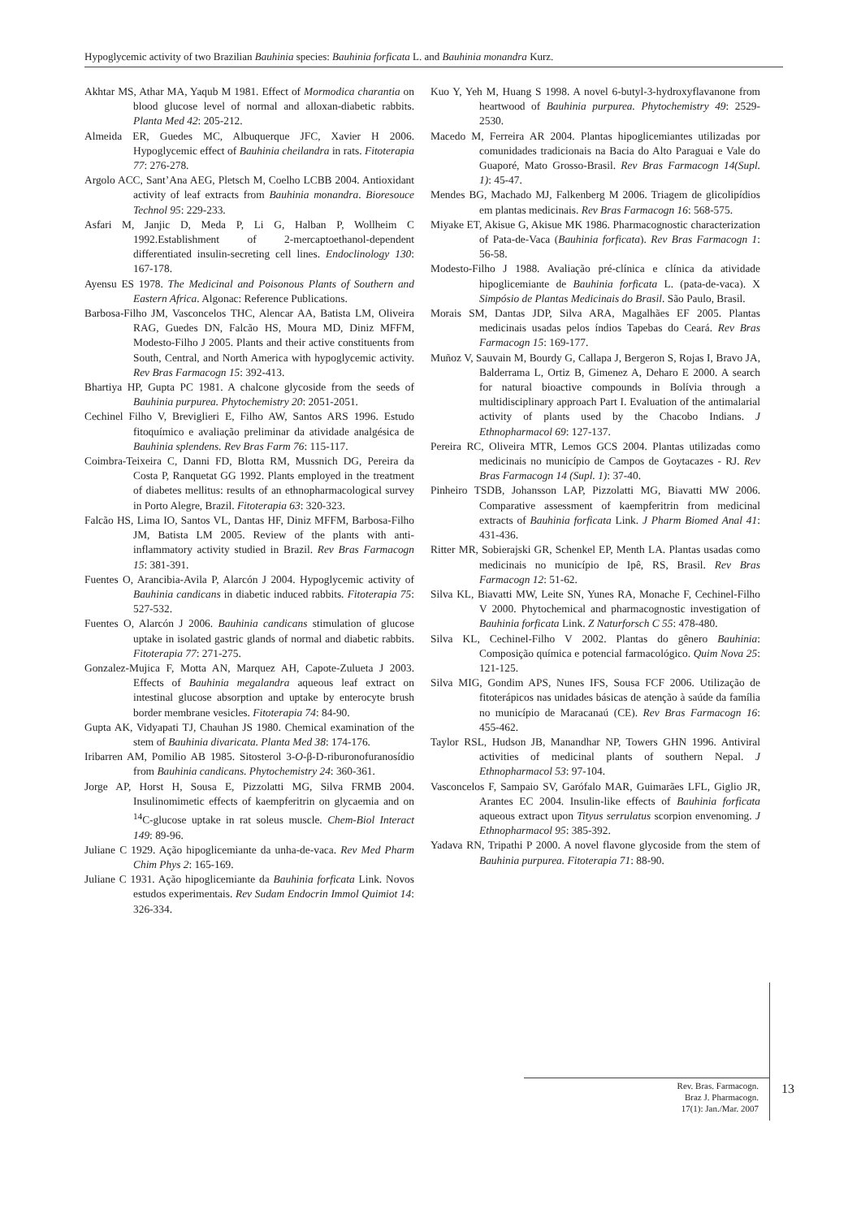Hypoglycemic activity of two Brazilian Bauhinia species: Bauhinia forficata L. and Bauhinia monandra Kurz.
Akhtar MS, Athar MA, Yaqub M 1981. Effect of Mormodica charantia on blood glucose level of normal and alloxan-diabetic rabbits. Planta Med 42: 205-212.
Almeida ER, Guedes MC, Albuquerque JFC, Xavier H 2006. Hypoglycemic effect of Bauhinia cheilandra in rats. Fitoterapia 77: 276-278.
Argolo ACC, Sant’Ana AEG, Pletsch M, Coelho LCBB 2004. Antioxidant activity of leaf extracts from Bauhinia monandra. Bioresouce Technol 95: 229-233.
Asfari M, Janjic D, Meda P, Li G, Halban P, Wollheim C 1992.Establishment of 2-mercaptoethanol-dependent differentiated insulin-secreting cell lines. Endoclinology 130: 167-178.
Ayensu ES 1978. The Medicinal and Poisonous Plants of Southern and Eastern Africa. Algonac: Reference Publications.
Barbosa-Filho JM, Vasconcelos THC, Alencar AA, Batista LM, Oliveira RAG, Guedes DN, Falcão HS, Moura MD, Diniz MFFM, Modesto-Filho J 2005. Plants and their active constituents from South, Central, and North America with hypoglycemic activity. Rev Bras Farmacogn 15: 392-413.
Bhartiya HP, Gupta PC 1981. A chalcone glycoside from the seeds of Bauhinia purpurea. Phytochemistry 20: 2051-2051.
Cechinel Filho V, Breviglieri E, Filho AW, Santos ARS 1996. Estudo fitoquímico e avaliação preliminar da atividade analgésica de Bauhinia splendens. Rev Bras Farm 76: 115-117.
Coimbra-Teixeira C, Danni FD, Blotta RM, Mussnich DG, Pereira da Costa P, Ranquetat GG 1992. Plants employed in the treatment of diabetes mellitus: results of an ethnopharmacological survey in Porto Alegre, Brazil. Fitoterapia 63: 320-323.
Falcão HS, Lima IO, Santos VL, Dantas HF, Diniz MFFM, Barbosa-Filho JM, Batista LM 2005. Review of the plants with anti-inflammatory activity studied in Brazil. Rev Bras Farmacogn 15: 381-391.
Fuentes O, Arancibia-Avila P, Alarcón J 2004. Hypoglycemic activity of Bauhinia candicans in diabetic induced rabbits. Fitoterapia 75: 527-532.
Fuentes O, Alarcón J 2006. Bauhinia candicans stimulation of glucose uptake in isolated gastric glands of normal and diabetic rabbits. Fitoterapia 77: 271-275.
Gonzalez-Mujica F, Motta AN, Marquez AH, Capote-Zulueta J 2003. Effects of Bauhinia megalandra aqueous leaf extract on intestinal glucose absorption and uptake by enterocyte brush border membrane vesicles. Fitoterapia 74: 84-90.
Gupta AK, Vidyapati TJ, Chauhan JS 1980. Chemical examination of the stem of Bauhinia divaricata. Planta Med 38: 174-176.
Iribarren AM, Pomilio AB 1985. Sitosterol 3-O-β-D-riburonofuranosídio from Bauhinia candicans. Phytochemistry 24: 360-361.
Jorge AP, Horst H, Sousa E, Pizzolatti MG, Silva FRMB 2004. Insulinomimetic effects of kaempferitrin on glycaemia and on <sup>14</sup>C-glucose uptake in rat soleus muscle. Chem-Biol Interact 149: 89-96.
Juliane C 1929. Ação hipoglicemiante da unha-de-vaca. Rev Med Pharm Chim Phys 2: 165-169.
Juliane C 1931. Ação hipoglicemiante da Bauhinia forficata Link. Novos estudos experimentais. Rev Sudam Endocrin Immol Quimiot 14: 326-334.
Kuo Y, Yeh M, Huang S 1998. A novel 6-butyl-3-hydroxyflavanone from heartwood of Bauhinia purpurea. Phytochemistry 49: 2529-2530.
Macedo M, Ferreira AR 2004. Plantas hipoglicemiantes utilizadas por comunidades tradicionais na Bacia do Alto Paraguai e Vale do Guaporé, Mato Grosso-Brasil. Rev Bras Farmacogn 14(Supl. 1): 45-47.
Mendes BG, Machado MJ, Falkenberg M 2006. Triagem de glicolipídios em plantas medicinais. Rev Bras Farmacogn 16: 568-575.
Miyake ET, Akisue G, Akisue MK 1986. Pharmacognostic characterization of Pata-de-Vaca (Bauhinia forficata). Rev Bras Farmacogn 1: 56-58.
Modesto-Filho J 1988. Avaliação pré-clínica e clínica da atividade hipoglicemiante de Bauhinia forficata L. (pata-de-vaca). X Simpósio de Plantas Medicinais do Brasil. São Paulo, Brasil.
Morais SM, Dantas JDP, Silva ARA, Magalhães EF 2005. Plantas medicinais usadas pelos índios Tapebas do Ceará. Rev Bras Farmacogn 15: 169-177.
Muñoz V, Sauvain M, Bourdy G, Callapa J, Bergeron S, Rojas I, Bravo JA, Balderrama L, Ortiz B, Gimenez A, Deharo E 2000. A search for natural bioactive compounds in Bolívia through a multidisciplinary approach Part I. Evaluation of the antimalarial activity of plants used by the Chacobo Indians. J Ethnopharmacol 69: 127-137.
Pereira RC, Oliveira MTR, Lemos GCS 2004. Plantas utilizadas como medicinais no município de Campos de Goytacazes - RJ. Rev Bras Farmacogn 14 (Supl. 1): 37-40.
Pinheiro TSDB, Johansson LAP, Pizzolatti MG, Biavatti MW 2006. Comparative assessment of kaempferitrin from medicinal extracts of Bauhinia forficata Link. J Pharm Biomed Anal 41: 431-436.
Ritter MR, Sobierajski GR, Schenkel EP, Menth LA. Plantas usadas como medicinais no município de Ipê, RS, Brasil. Rev Bras Farmacogn 12: 51-62.
Silva KL, Biavatti MW, Leite SN, Yunes RA, Monache F, Cechinel-Filho V 2000. Phytochemical and pharmacognostic investigation of Bauhinia forficata Link. Z Naturforsch C 55: 478-480.
Silva KL, Cechinel-Filho V 2002. Plantas do gênero Bauhinia: Composição química e potencial farmacológico. Quim Nova 25: 121-125.
Silva MIG, Gondim APS, Nunes IFS, Sousa FCF 2006. Utilização de fitoterápicos nas unidades básicas de atenção à saúde da família no município de Maracanaú (CE). Rev Bras Farmacogn 16: 455-462.
Taylor RSL, Hudson JB, Manandhar NP, Towers GHN 1996. Antiviral activities of medicinal plants of southern Nepal. J Ethnopharmacol 53: 97-104.
Vasconcelos F, Sampaio SV, Garófalo MAR, Guimarães LFL, Giglio JR, Arantes EC 2004. Insulin-like effects of Bauhinia forficata aqueous extract upon Tityus serrulatus scorpion envenoming. J Ethnopharmacol 95: 385-392.
Yadava RN, Tripathi P 2000. A novel flavone glycoside from the stem of Bauhinia purpurea. Fitoterapia 71: 88-90.
Rev. Bras. Farmacogn.
Braz J. Pharmacogn.
17(1): Jan./Mar. 2007
13